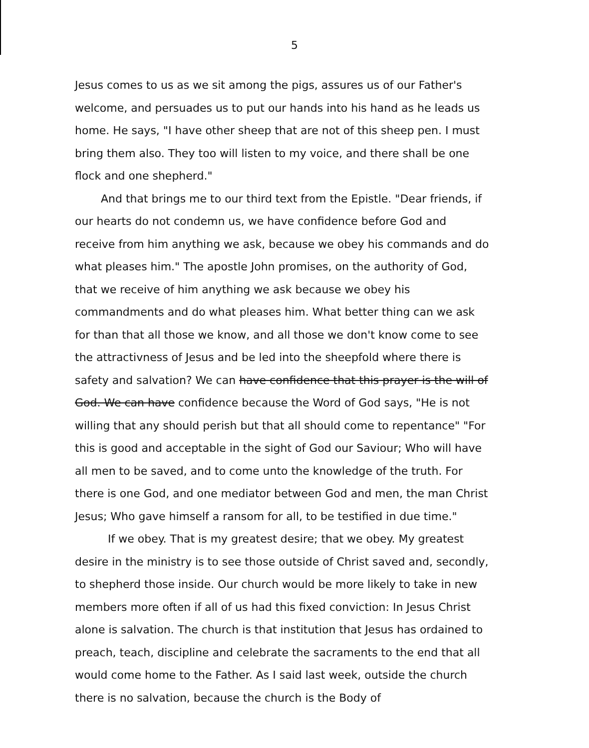5
Jesus comes to us as we sit among the pigs, assures us of our Father's welcome, and persuades us to put our hands into his hand as he leads us home. He says, "I have other sheep that are not of this sheep pen. I must bring them also. They too will listen to my voice, and there shall be one flock and one shepherd."
And that brings me to our third text from the Epistle. "Dear friends, if our hearts do not condemn us, we have confidence before God and receive from him anything we ask, because we obey his commands and do what pleases him." The apostle John promises, on the authority of God, that we receive of him anything we ask because we obey his commandments and do what pleases him. What better thing can we ask for than that all those we know, and all those we don't know come to see the attractivness of Jesus and be led into the sheepfold where there is safety and salvation? We can have confidence that this prayer is the will of God. We can have confidence because the Word of God says, "He is not willing that any should perish but that all should come to repentance" "For this is good and acceptable in the sight of God our Saviour; Who will have all men to be saved, and to come unto the knowledge of the truth. For there is one God, and one mediator between God and men, the man Christ Jesus; Who gave himself a ransom for all, to be testified in due time."
If we obey. That is my greatest desire; that we obey. My greatest desire in the ministry is to see those outside of Christ saved and, secondly, to shepherd those inside. Our church would be more likely to take in new members more often if all of us had this fixed conviction: In Jesus Christ alone is salvation. The church is that institution that Jesus has ordained to preach, teach, discipline and celebrate the sacraments to the end that all would come home to the Father. As I said last week, outside the church there is no salvation, because the church is the Body of